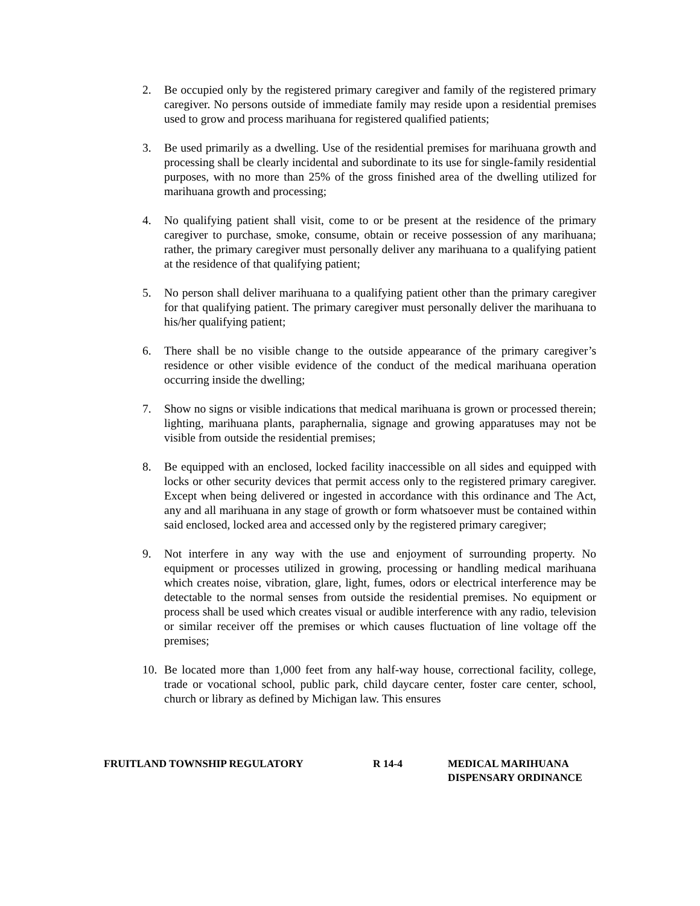2. Be occupied only by the registered primary caregiver and family of the registered primary caregiver. No persons outside of immediate family may reside upon a residential premises used to grow and process marihuana for registered qualified patients;
3. Be used primarily as a dwelling. Use of the residential premises for marihuana growth and processing shall be clearly incidental and subordinate to its use for single-family residential purposes, with no more than 25% of the gross finished area of the dwelling utilized for marihuana growth and processing;
4. No qualifying patient shall visit, come to or be present at the residence of the primary caregiver to purchase, smoke, consume, obtain or receive possession of any marihuana; rather, the primary caregiver must personally deliver any marihuana to a qualifying patient at the residence of that qualifying patient;
5. No person shall deliver marihuana to a qualifying patient other than the primary caregiver for that qualifying patient. The primary caregiver must personally deliver the marihuana to his/her qualifying patient;
6. There shall be no visible change to the outside appearance of the primary caregiver’s residence or other visible evidence of the conduct of the medical marihuana operation occurring inside the dwelling;
7. Show no signs or visible indications that medical marihuana is grown or processed therein; lighting, marihuana plants, paraphernalia, signage and growing apparatuses may not be visible from outside the residential premises;
8. Be equipped with an enclosed, locked facility inaccessible on all sides and equipped with locks or other security devices that permit access only to the registered primary caregiver. Except when being delivered or ingested in accordance with this ordinance and The Act, any and all marihuana in any stage of growth or form whatsoever must be contained within said enclosed, locked area and accessed only by the registered primary caregiver;
9. Not interfere in any way with the use and enjoyment of surrounding property. No equipment or processes utilized in growing, processing or handling medical marihuana which creates noise, vibration, glare, light, fumes, odors or electrical interference may be detectable to the normal senses from outside the residential premises. No equipment or process shall be used which creates visual or audible interference with any radio, television or similar receiver off the premises or which causes fluctuation of line voltage off the premises;
10. Be located more than 1,000 feet from any half-way house, correctional facility, college, trade or vocational school, public park, child daycare center, foster care center, school, church or library as defined by Michigan law. This ensures
FRUITLAND TOWNSHIP REGULATORY R 14-4 MEDICAL MARIHUANA
DISPENSARY ORDINANCE